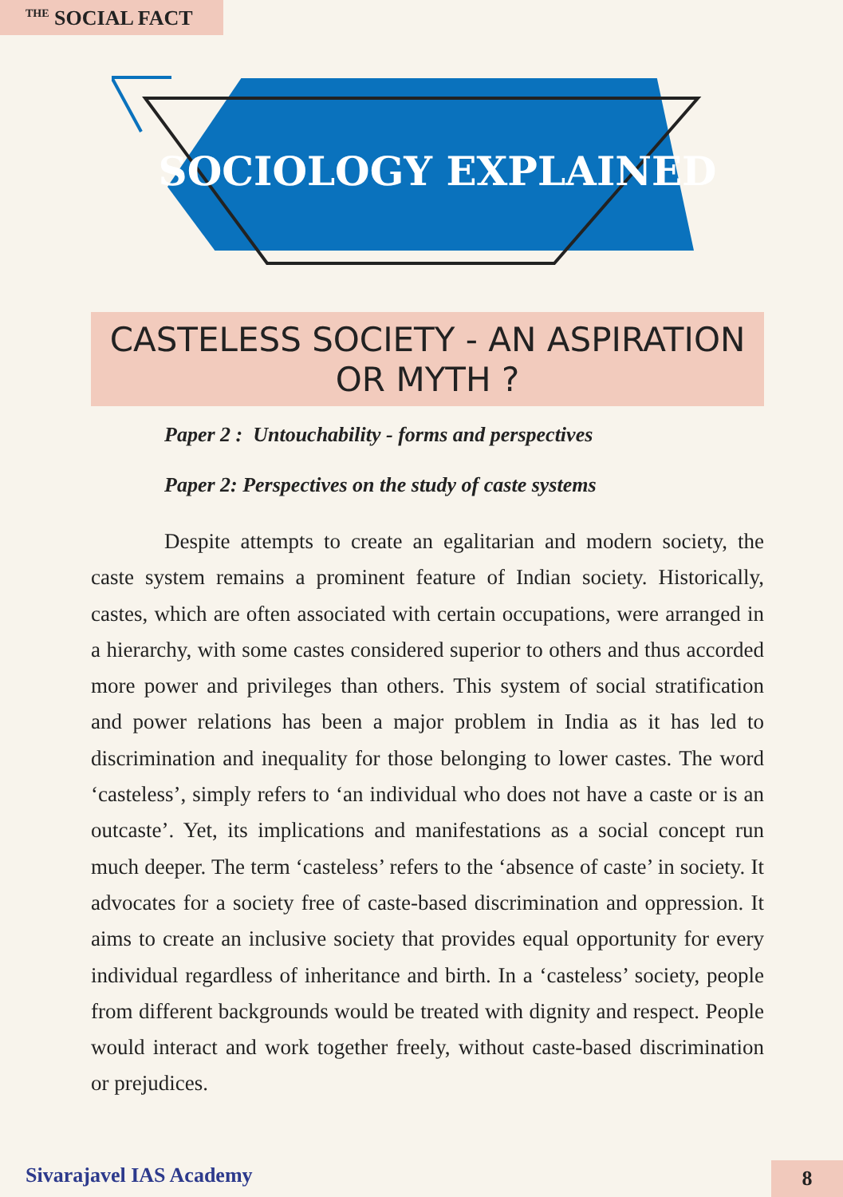<sup>THE</sup> SOCIAL FACT
SOCIOLOGY EXPLAINED
CASTELESS SOCIETY - AN ASPIRATION OR MYTH ?
Paper 2 : Untouchability - forms and perspectives
Paper 2: Perspectives on the study of caste systems
Despite attempts to create an egalitarian and modern society, the caste system remains a prominent feature of Indian society. Historically, castes, which are often associated with certain occupations, were arranged in a hierarchy, with some castes considered superior to others and thus accorded more power and privileges than others. This system of social stratification and power relations has been a major problem in India as it has led to discrimination and inequality for those belonging to lower castes. The word ‘casteless’, simply refers to ‘an individual who does not have a caste or is an outcaste’. Yet, its implications and manifestations as a social concept run much deeper. The term ‘casteless’ refers to the ‘absence of caste’ in society. It advocates for a society free of caste-based discrimination and oppression. It aims to create an inclusive society that provides equal opportunity for every individual regardless of inheritance and birth. In a ‘casteless’ society, people from different backgrounds would be treated with dignity and respect. People would interact and work together freely, without caste-based discrimination or prejudices.
Sivarajavel IAS Academy 8